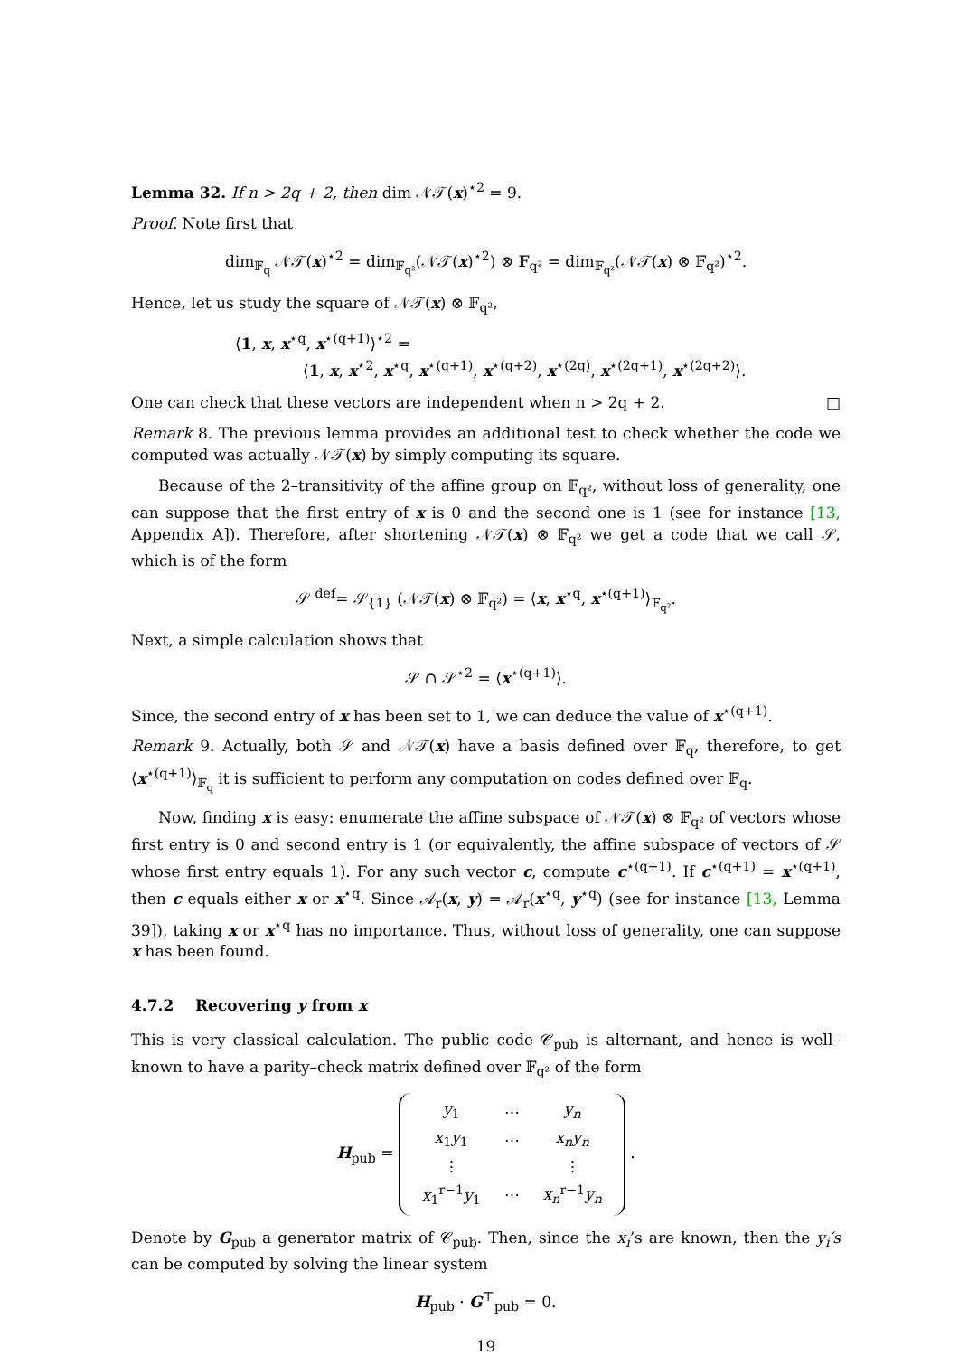Lemma 32. If n > 2q + 2, then dim 𝒩𝒯(x)<sup>⋆2</sup> = 9.
Proof. Note first that
dim<sub>𝔽<sub>q</sub></sub> 𝒩𝒯(x)<sup>⋆2</sup> = dim<sub>𝔽<sub>q²</sub></sub>(𝒩𝒯(x)<sup>⋆2</sup>) ⊗ 𝔽<sub>q²</sub> = dim<sub>𝔽<sub>q²</sub></sub>(𝒩𝒯(x) ⊗ 𝔽<sub>q²</sub>)<sup>⋆2</sup>.
Hence, let us study the square of 𝒩𝒯(x) ⊗ 𝔽<sub>q²</sub>,
⟨1, x, x<sup>⋆q</sup>, x<sup>⋆(q+1)</sup>⟩<sup>⋆2</sup> =
⟨1, x, x<sup>⋆2</sup>, x<sup>⋆q</sup>, x<sup>⋆(q+1)</sup>, x<sup>⋆(q+2)</sup>, x<sup>⋆(2q)</sup>, x<sup>⋆(2q+1)</sup>, x<sup>⋆(2q+2)</sup>⟩.
One can check that these vectors are independent when n > 2q + 2. □
Remark 8. The previous lemma provides an additional test to check whether the code we computed was actually 𝒩𝒯(x) by simply computing its square.
Because of the 2–transitivity of the affine group on 𝔽<sub>q²</sub>, without loss of generality, one can suppose that the first entry of x is 0 and the second one is 1 (see for instance [13, Appendix A]). Therefore, after shortening 𝒩𝒯(x) ⊗ 𝔽<sub>q²</sub> we get a code that we call 𝒮, which is of the form
𝒮 <sup>def</sup>= 𝒮<sub>{1}</sub> (𝒩𝒯(x) ⊗ 𝔽<sub>q²</sub>) = ⟨x, x<sup>⋆q</sup>, x<sup>⋆(q+1)</sup>⟩<sub>𝔽<sub>q²</sub></sub>.
Next, a simple calculation shows that
𝒮 ∩ 𝒮<sup>⋆2</sup> = ⟨x<sup>⋆(q+1)</sup>⟩.
Since, the second entry of x has been set to 1, we can deduce the value of x<sup>⋆(q+1)</sup>.
Remark 9. Actually, both 𝒮 and 𝒩𝒯(x) have a basis defined over 𝔽<sub>q</sub>, therefore, to get ⟨x<sup>⋆(q+1)</sup>⟩<sub>𝔽<sub>q</sub></sub> it is sufficient to perform any computation on codes defined over 𝔽<sub>q</sub>.
Now, finding x is easy: enumerate the affine subspace of 𝒩𝒯(x) ⊗ 𝔽<sub>q²</sub> of vectors whose first entry is 0 and second entry is 1 (or equivalently, the affine subspace of vectors of 𝒮 whose first entry equals 1). For any such vector c, compute c<sup>⋆(q+1)</sup>. If c<sup>⋆(q+1)</sup> = x<sup>⋆(q+1)</sup>, then c equals either x or x<sup>⋆q</sup>. Since 𝒜<sub>r</sub>(x, y) = 𝒜<sub>r</sub>(x<sup>⋆q</sup>, y<sup>⋆q</sup>) (see for instance [13, Lemma 39]), taking x or x<sup>⋆q</sup> has no importance. Thus, without loss of generality, one can suppose x has been found.
4.7.2 Recovering y from x
This is very classical calculation. The public code 𝒞<sub>pub</sub> is alternant, and hence is well–known to have a parity–check matrix defined over 𝔽<sub>q²</sub> of the form
H<sub>pub</sub> =
| y<sub>1</sub> | ⋯ | y<sub>n</sub> |
| x<sub>1</sub> y<sub>1</sub> | ⋯ | x<sub>n</sub>y<sub>n</sub> |
| ⋮ | | ⋮ |
| x<sub>1</sub><sup>r−1</sup> y<sub>1</sub> | ⋯ | x<sub>n</sub><sup>r−1</sup> y<sub>n</sub> |
.
Denote by G<sub>pub</sub> a generator matrix of 𝒞<sub>pub</sub>. Then, since the x<sub>i</sub>’s are known, then the y<sub>i</sub>′s can be computed by solving the linear system
H<sub>pub</sub> · G<sup>⊤</sup><sub>pub</sub> = 0.
19